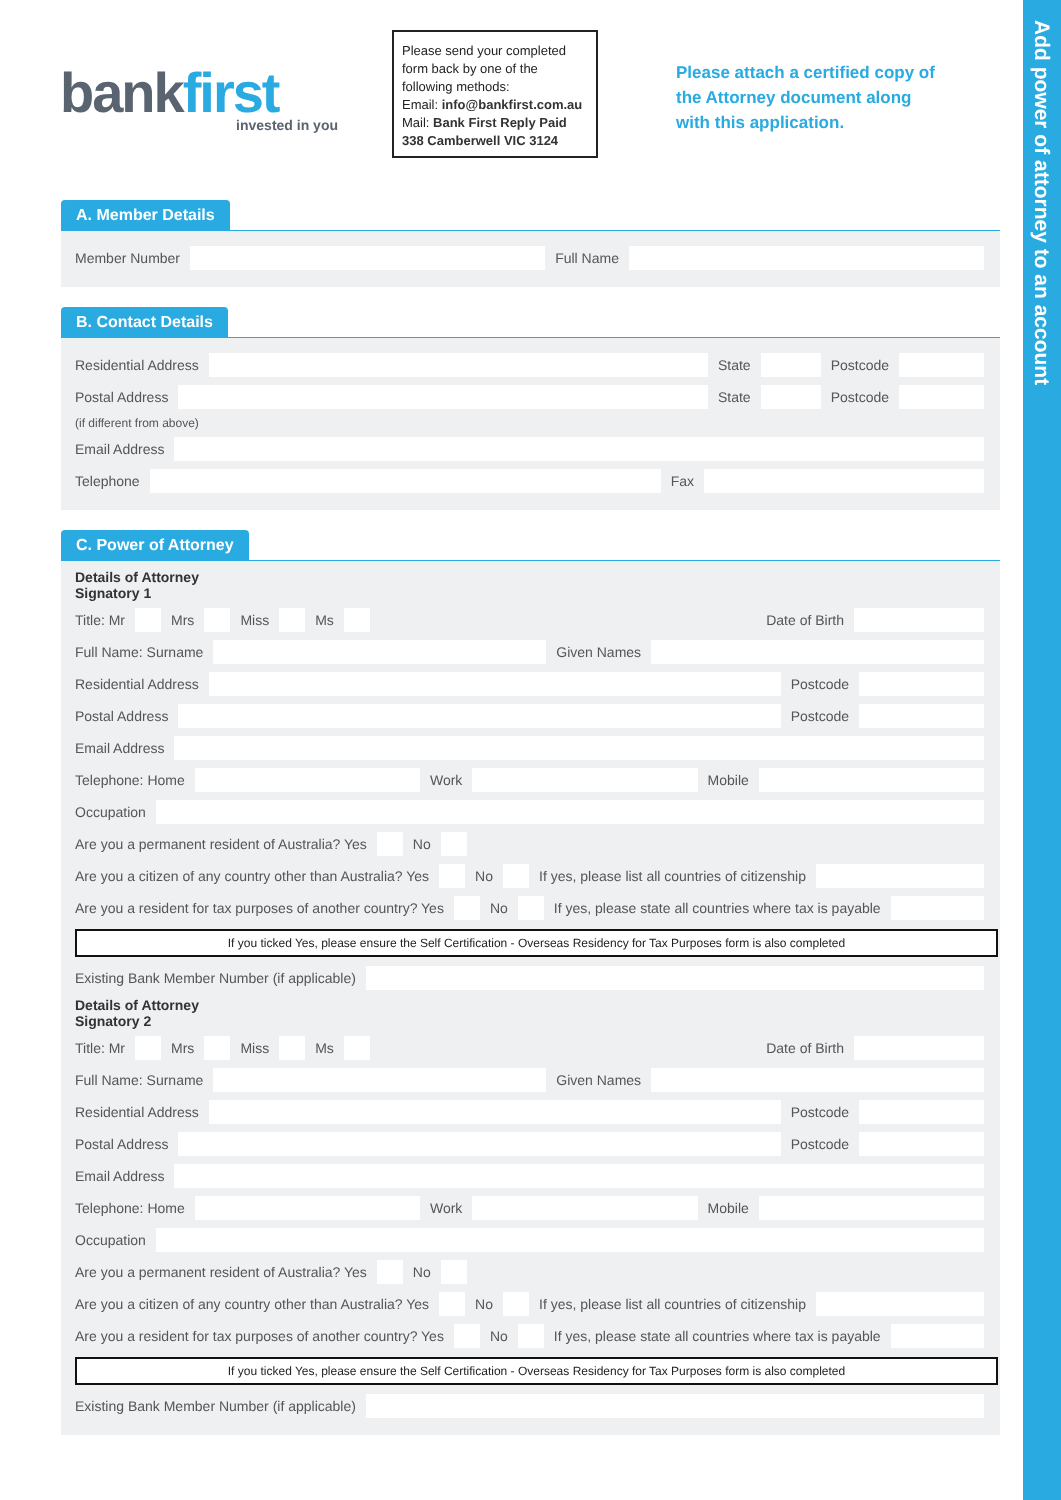Add power of attorney to an account
bankfirst
invested in you
Please send your completed form back by one of the following methods:
Email: info@bankfirst.com.au
Mail: Bank First Reply Paid 338 Camberwell VIC 3124
Please attach a certified copy of the Attorney document along with this application.
A. Member Details
Member Number
Full Name
B. Contact Details
Residential Address
State
Postcode
Postal Address
State
Postcode
(if different from above)
Email Address
Telephone
Fax
C. Power of Attorney
Details of Attorney
Signatory 1
Title: Mr
Mrs
Miss
Ms
Date of Birth
Full Name: Surname
Given Names
Residential Address
Postcode
Postal Address
Postcode
Email Address
Telephone: Home
Work
Mobile
Occupation
Are you a permanent resident of Australia? Yes
No
Are you a citizen of any country other than Australia? Yes
No
If yes, please list all countries of citizenship
Are you a resident for tax purposes of another country? Yes
No
If yes, please state all countries where tax is payable
If you ticked Yes, please ensure the Self Certification - Overseas Residency for Tax Purposes form is also completed
Existing Bank Member Number (if applicable)
Details of Attorney
Signatory 2
Title: Mr
Mrs
Miss
Ms
Date of Birth
Full Name: Surname
Given Names
Residential Address
Postcode
Postal Address
Postcode
Email Address
Telephone: Home
Work
Mobile
Occupation
Are you a permanent resident of Australia? Yes
No
Are you a citizen of any country other than Australia? Yes
No
If yes, please list all countries of citizenship
Are you a resident for tax purposes of another country? Yes
No
If yes, please state all countries where tax is payable
If you ticked Yes, please ensure the Self Certification - Overseas Residency for Tax Purposes form is also completed
Existing Bank Member Number (if applicable)